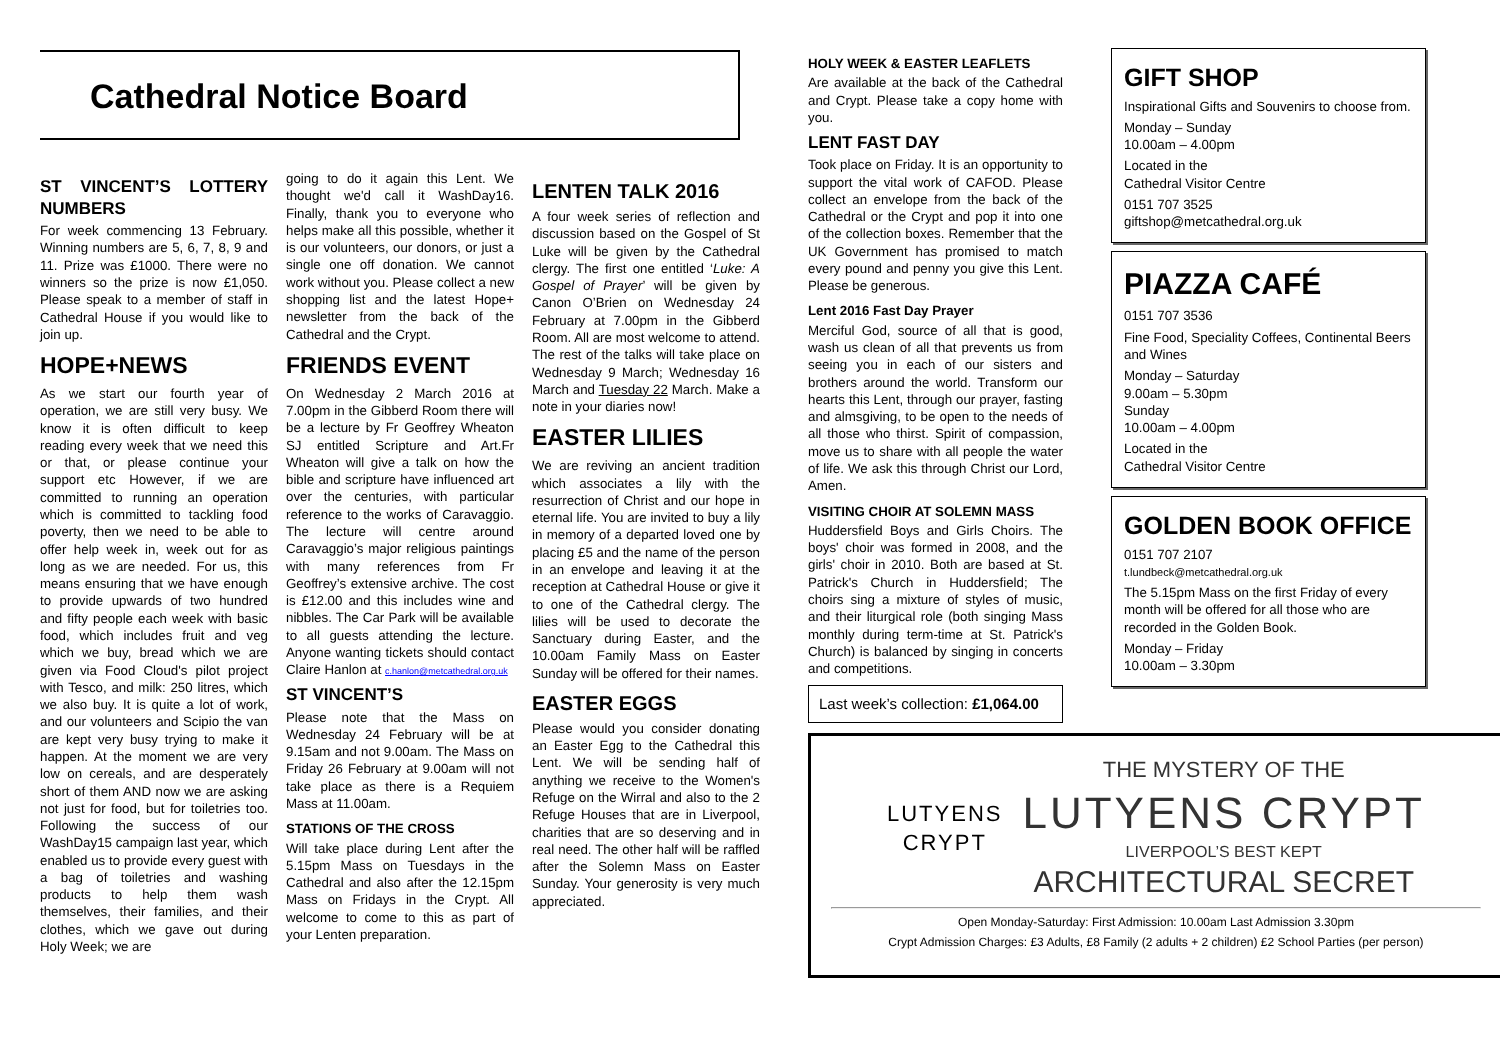Cathedral Notice Board
ST VINCENT’S LOTTERY NUMBERS
For week commencing 13 February. Winning numbers are 5, 6, 7, 8, 9 and 11. Prize was £1000. There were no winners so the prize is now £1,050. Please speak to a member of staff in Cathedral House if you would like to join up.
HOPE+NEWS
As we start our fourth year of operation, we are still very busy. We know it is often difficult to keep reading every week that we need this or that, or please continue your support etc However, if we are committed to running an operation which is committed to tackling food poverty, then we need to be able to offer help week in, week out for as long as we are needed. For us, this means ensuring that we have enough to provide upwards of two hundred and fifty people each week with basic food, which includes fruit and veg which we buy, bread which we are given via Food Cloud's pilot project with Tesco, and milk: 250 litres, which we also buy. It is quite a lot of work, and our volunteers and Scipio the van are kept very busy trying to make it happen. At the moment we are very low on cereals, and are desperately short of them AND now we are asking not just for food, but for toiletries too. Following the success of our WashDay15 campaign last year, which enabled us to provide every guest with a bag of toiletries and washing products to help them wash themselves, their families, and their clothes, which we gave out during Holy Week; we are
going to do it again this Lent. We thought we'd call it WashDay16. Finally, thank you to everyone who helps make all this possible, whether it is our volunteers, our donors, or just a single one off donation. We cannot work without you. Please collect a new shopping list and the latest Hope+ newsletter from the back of the Cathedral and the Crypt.
FRIENDS EVENT
On Wednesday 2 March 2016 at 7.00pm in the Gibberd Room there will be a lecture by Fr Geoffrey Wheaton SJ entitled Scripture and Art.Fr Wheaton will give a talk on how the bible and scripture have influenced art over the centuries, with particular reference to the works of Caravaggio. The lecture will centre around Caravaggio’s major religious paintings with many references from Fr Geoffrey’s extensive archive. The cost is £12.00 and this includes wine and nibbles. The Car Park will be available to all guests attending the lecture. Anyone wanting tickets should contact Claire Hanlon at c.hanlon@metcathedral.org.uk
ST VINCENT’S
Please note that the Mass on Wednesday 24 February will be at 9.15am and not 9.00am. The Mass on Friday 26 February at 9.00am will not take place as there is a Requiem Mass at 11.00am.
STATIONS OF THE CROSS
Will take place during Lent after the 5.15pm Mass on Tuesdays in the Cathedral and also after the 12.15pm Mass on Fridays in the Crypt. All welcome to come to this as part of your Lenten preparation.
LENTEN TALK 2016
A four week series of reflection and discussion based on the Gospel of St Luke will be given by the Cathedral clergy. The first one entitled ‘Luke: A Gospel of Prayer’ will be given by Canon O’Brien on Wednesday 24 February at 7.00pm in the Gibberd Room. All are most welcome to attend. The rest of the talks will take place on Wednesday 9 March; Wednesday 16 March and Tuesday 22 March. Make a note in your diaries now!
EASTER LILIES
We are reviving an ancient tradition which associates a lily with the resurrection of Christ and our hope in eternal life. You are invited to buy a lily in memory of a departed loved one by placing £5 and the name of the person in an envelope and leaving it at the reception at Cathedral House or give it to one of the Cathedral clergy. The lilies will be used to decorate the Sanctuary during Easter, and the 10.00am Family Mass on Easter Sunday will be offered for their names.
EASTER EGGS
Please would you consider donating an Easter Egg to the Cathedral this Lent. We will be sending half of anything we receive to the Women's Refuge on the Wirral and also to the 2 Refuge Houses that are in Liverpool, charities that are so deserving and in real need. The other half will be raffled after the Solemn Mass on Easter Sunday. Your generosity is very much appreciated.
HOLY WEEK & EASTER LEAFLETS
Are available at the back of the Cathedral and Crypt. Please take a copy home with you.
LENT FAST DAY
Took place on Friday. It is an opportunity to support the vital work of CAFOD. Please collect an envelope from the back of the Cathedral or the Crypt and pop it into one of the collection boxes. Remember that the UK Government has promised to match every pound and penny you give this Lent. Please be generous.
Lent 2016 Fast Day Prayer
Merciful God, source of all that is good, wash us clean of all that prevents us from seeing you in each of our sisters and brothers around the world. Transform our hearts this Lent, through our prayer, fasting and almsgiving, to be open to the needs of all those who thirst. Spirit of compassion, move us to share with all people the water of life. We ask this through Christ our Lord, Amen.
VISITING CHOIR AT SOLEMN MASS
Huddersfield Boys and Girls Choirs. The boys' choir was formed in 2008, and the girls' choir in 2010. Both are based at St. Patrick's Church in Huddersfield; The choirs sing a mixture of styles of music, and their liturgical role (both singing Mass monthly during term-time at St. Patrick's Church) is balanced by singing in concerts and competitions.
Last week’s collection: £1,064.00
GIFT SHOP
Inspirational Gifts and Souvenirs to choose from.
Monday – Sunday
10.00am – 4.00pm
Located in the
Cathedral Visitor Centre
0151 707 3525
giftshop@metcathedral.org.uk
PIAZZA CAFÉ
0151 707 3536
Fine Food, Speciality Coffees, Continental Beers and Wines
Monday – Saturday
9.00am – 5.30pm
Sunday
10.00am – 4.00pm
Located in the
Cathedral Visitor Centre
GOLDEN BOOK OFFICE
0151 707 2107
t.lundbeck@metcathedral.org.uk
The 5.15pm Mass on the first Friday of every month will be offered for all those who are recorded in the Golden Book.
Monday – Friday
10.00am – 3.30pm
LUTYENS
CRYPT
THE MYSTERY OF THE
LUTYENS CRYPT
LIVERPOOL’S BEST KEPT
ARCHITECTURAL SECRET
Open Monday-Saturday: First Admission: 10.00am Last Admission 3.30pm
Crypt Admission Charges: £3 Adults, £8 Family (2 adults + 2 children) £2 School Parties (per person)